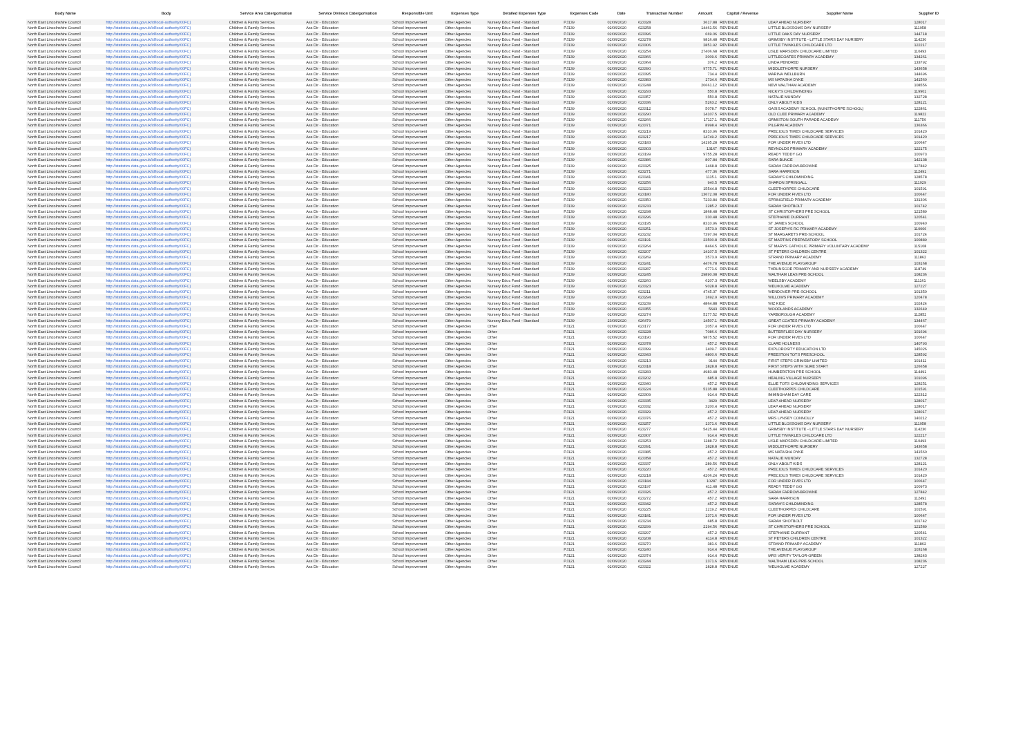| Body Name | Body | Service Area Catergorisation | Service Division Catergorisation | Responsible Unit | Expenses Type | Detailed Expenses Type | Expenses Code | Date | Transaction Number | Amount | Capital / Revenue | Supplier Name | Supplier ID |
| --- | --- | --- | --- | --- | --- | --- | --- | --- | --- | --- | --- | --- | --- |
| North East Lincolnshire Council | http://statistics.data.gov.uk/id/local-authority/00FC) | Children & Family Services | Ass Dir - Education | School Improvement | Other Agencies | Nursery Educ Fund - Standard | PJ139 | 02/06/2020 | 623328 | 3617.88 | REVENUE | LEAP AHEAD NURSERY | 128017 |
| North East Lincolnshire Council | http://statistics.data.gov.uk/id/local-authority/00FC) | Children & Family Services | Ass Dir - Education | School Improvement | Other Agencies | Nursery Educ Fund - Standard | PJ139 | 02/06/2020 | 623258 | 14461.56 | REVENUE | LITTLE BLOSSOMS DAY NURSERY | 111058 |
| North East Lincolnshire Council | http://statistics.data.gov.uk/id/local-authority/00FC) | Children & Family Services | Ass Dir - Education | School Improvement | Other Agencies | Nursery Educ Fund - Standard | PJ139 | 02/06/2020 | 623396 | 669.06 | REVENUE | LITTLE OAKS DAY NURSERY | 144718 |
| North East Lincolnshire Council | http://statistics.data.gov.uk/id/local-authority/00FC) | Children & Family Services | Ass Dir - Education | School Improvement | Other Agencies | Nursery Educ Fund - Standard | PJ139 | 02/06/2020 | 623278 | 9816.48 | REVENUE | GRIMSBY INSTITUTE - LITTLE STARS DAY NURSERY | 114230 |
| North East Lincolnshire Council | http://statistics.data.gov.uk/id/local-authority/00FC) | Children & Family Services | Ass Dir - Education | School Improvement | Other Agencies | Nursery Educ Fund - Standard | PJ139 | 02/06/2020 | 623306 | 2851.92 | REVENUE | LITTLE TWINKLES CHILDCARE LTD | 122217 |
| North East Lincolnshire Council | http://statistics.data.gov.uk/id/local-authority/00FC) | Children & Family Services | Ass Dir - Education | School Improvement | Other Agencies | Nursery Educ Fund - Standard | PJ139 | 02/06/2020 | 623254 | 27406.68 | REVENUE | LISLE MARSDEN CHILDCARE LIMITED | 110493 |
| North East Lincolnshire Council | http://statistics.data.gov.uk/id/local-authority/00FC) | Children & Family Services | Ass Dir - Education | School Improvement | Other Agencies | Nursery Educ Fund - Standard | PJ139 | 02/06/2020 | 623366 | 3009.6 | REVENUE | LITTLECOATES PRIMARY ACADEMY | 134261 |
| North East Lincolnshire Council | http://statistics.data.gov.uk/id/local-authority/00FC) | Children & Family Services | Ass Dir - Education | School Improvement | Other Agencies | Nursery Educ Fund - Standard | PJ139 | 02/06/2020 | 623364 | 376.2 | REVENUE | LINDA PENDRED | 133792 |
| North East Lincolnshire Council | http://statistics.data.gov.uk/id/local-authority/00FC) | Children & Family Services | Ass Dir - Education | School Improvement | Other Agencies | Nursery Educ Fund - Standard | PJ139 | 02/06/2020 | 623390 | 9775.71 | REVENUE | MIDDLETHORPE NURSERY | 143658 |
| North East Lincolnshire Council | http://statistics.data.gov.uk/id/local-authority/00FC) | Children & Family Services | Ass Dir - Education | School Improvement | Other Agencies | Nursery Educ Fund - Standard | PJ139 | 02/06/2020 | 623395 | 734.4 | REVENUE | MARINA WELLBURN | 144696 |
| North East Lincolnshire Council | http://statistics.data.gov.uk/id/local-authority/00FC) | Children & Family Services | Ass Dir - Education | School Improvement | Other Agencies | Nursery Educ Fund - Standard | PJ139 | 02/06/2020 | 623383 | 1734.6 | REVENUE | MS NATASHA DYKE | 141560 |
| North East Lincolnshire Council | http://statistics.data.gov.uk/id/local-authority/00FC) | Children & Family Services | Ass Dir - Education | School Improvement | Other Agencies | Nursery Educ Fund - Standard | PJ139 | 02/06/2020 | 623248 | 20661.12 | REVENUE | NEW WALTHAM ACADEMY | 108556 |
| North East Lincolnshire Council | http://statistics.data.gov.uk/id/local-authority/00FC) | Children & Family Services | Ass Dir - Education | School Improvement | Other Agencies | Nursery Educ Fund - Standard | PJ139 | 02/06/2020 | 623293 | 550.8 | REVENUE | NICKY'S CHILDMINDING | 119901 |
| North East Lincolnshire Council | http://statistics.data.gov.uk/id/local-authority/00FC) | Children & Family Services | Ass Dir - Education | School Improvement | Other Agencies | Nursery Educ Fund - Standard | PJ139 | 02/06/2020 | 623357 | 550.8 | REVENUE | NATALIE MUNDAY | 132728 |
| North East Lincolnshire Council | http://statistics.data.gov.uk/id/local-authority/00FC) | Children & Family Services | Ass Dir - Education | School Improvement | Other Agencies | Nursery Educ Fund - Standard | PJ139 | 02/06/2020 | 623336 | 5263.2 | REVENUE | ONLY ABOUT KIDS | 128121 |
| North East Lincolnshire Council | http://statistics.data.gov.uk/id/local-authority/00FC) | Children & Family Services | Ass Dir - Education | School Improvement | Other Agencies | Nursery Educ Fund - Standard | PJ139 | 02/06/2020 | 623312 | 5078.7 | REVENUE | OASIS ACADEMY SCHOOL (NUNSTHORPE SCHOOL) | 122861 |
| North East Lincolnshire Council | http://statistics.data.gov.uk/id/local-authority/00FC) | Children & Family Services | Ass Dir - Education | School Improvement | Other Agencies | Nursery Educ Fund - Standard | PJ139 | 02/06/2020 | 623290 | 14107.5 | REVENUE | OLD CLEE PRIMARY ACADEMY | 119822 |
| North East Lincolnshire Council | http://statistics.data.gov.uk/id/local-authority/00FC) | Children & Family Services | Ass Dir - Education | School Improvement | Other Agencies | Nursery Educ Fund - Standard | PJ139 | 02/06/2020 | 623266 | 17117.1 | REVENUE | ORMISTON SOUTH PARADE ACADEMY | 111750 |
| North East Lincolnshire Council | http://statistics.data.gov.uk/id/local-authority/00FC) | Children & Family Services | Ass Dir - Education | School Improvement | Other Agencies | Nursery Educ Fund - Standard | PJ139 | 02/06/2020 | 623371 | 8998.4 | REVENUE | PILGRIM ACADEMY | 136366 |
| North East Lincolnshire Council | http://statistics.data.gov.uk/id/local-authority/00FC) | Children & Family Services | Ass Dir - Education | School Improvement | Other Agencies | Nursery Educ Fund - Standard | PJ139 | 02/06/2020 | 623219 | 8310.96 | REVENUE | PRECIOUS TIMES CHILDCARE SERVICES | 101420 |
| North East Lincolnshire Council | http://statistics.data.gov.uk/id/local-authority/00FC) | Children & Family Services | Ass Dir - Education | School Improvement | Other Agencies | Nursery Educ Fund - Standard | PJ139 | 02/06/2020 | 623217 | 14749.2 | REVENUE | PRECIOUS TIMES CHILDCARE SERVICES | 101420 |
| North East Lincolnshire Council | http://statistics.data.gov.uk/id/local-authority/00FC) | Children & Family Services | Ass Dir - Education | School Improvement | Other Agencies | Nursery Educ Fund - Standard | PJ139 | 02/06/2020 | 623183 | 14195.28 | REVENUE | FOR UNDER FIVES LTD | 100647 |
| North East Lincolnshire Council | http://statistics.data.gov.uk/id/local-authority/00FC) | Children & Family Services | Ass Dir - Education | School Improvement | Other Agencies | Nursery Educ Fund - Standard | PJ139 | 02/06/2020 | 623303 | 13167 | REVENUE | REYNOLDS PRIMARY ACADEMY | 122175 |
| North East Lincolnshire Council | http://statistics.data.gov.uk/id/local-authority/00FC) | Children & Family Services | Ass Dir - Education | School Improvement | Other Agencies | Nursery Educ Fund - Standard | PJ139 | 02/06/2020 | 623199 | 9755.28 | REVENUE | READY TEDDY GO | 100973 |
| North East Lincolnshire Council | http://statistics.data.gov.uk/id/local-authority/00FC) | Children & Family Services | Ass Dir - Education | School Improvement | Other Agencies | Nursery Educ Fund - Standard | PJ139 | 02/06/2020 | 623386 | 807.84 | REVENUE | SARA BUNCE | 142138 |
| North East Lincolnshire Council | http://statistics.data.gov.uk/id/local-authority/00FC) | Children & Family Services | Ass Dir - Education | School Improvement | Other Agencies | Nursery Educ Fund - Standard | PJ139 | 02/06/2020 | 623325 | 1468.8 | REVENUE | SARAH FARROW-BROWNE | 127842 |
| North East Lincolnshire Council | http://statistics.data.gov.uk/id/local-authority/00FC) | Children & Family Services | Ass Dir - Education | School Improvement | Other Agencies | Nursery Educ Fund - Standard | PJ139 | 02/06/2020 | 623271 | 477.36 | REVENUE | SARA HARRISON | 112491 |
| North East Lincolnshire Council | http://statistics.data.gov.uk/id/local-authority/00FC) | Children & Family Services | Ass Dir - Education | School Improvement | Other Agencies | Nursery Educ Fund - Standard | PJ139 | 02/06/2020 | 623341 | 1115.1 | REVENUE | SARAH'S CHILDMINDING | 128578 |
| North East Lincolnshire Council | http://statistics.data.gov.uk/id/local-authority/00FC) | Children & Family Services | Ass Dir - Education | School Improvement | Other Agencies | Nursery Educ Fund - Standard | PJ139 | 02/06/2020 | 623256 | 940.5 | REVENUE | SHARON SPRINGALL | 111029 |
| North East Lincolnshire Council | http://statistics.data.gov.uk/id/local-authority/00FC) | Children & Family Services | Ass Dir - Education | School Improvement | Other Agencies | Nursery Educ Fund - Standard | PJ139 | 02/06/2020 | 623223 | 15544.8 | REVENUE | CLEETHORPES CHILDCARE | 101591 |
| North East Lincolnshire Council | http://statistics.data.gov.uk/id/local-authority/00FC) | Children & Family Services | Ass Dir - Education | School Improvement | Other Agencies | Nursery Educ Fund - Standard | PJ139 | 02/06/2020 | 623180 | 13672.08 | REVENUE | FOR UNDER FIVES LTD | 100647 |
| North East Lincolnshire Council | http://statistics.data.gov.uk/id/local-authority/00FC) | Children & Family Services | Ass Dir - Education | School Improvement | Other Agencies | Nursery Educ Fund - Standard | PJ139 | 02/06/2020 | 623350 | 7233.84 | REVENUE | SPRINGFIELD PRIMARY ACADEMY | 131306 |
| North East Lincolnshire Council | http://statistics.data.gov.uk/id/local-authority/00FC) | Children & Family Services | Ass Dir - Education | School Improvement | Other Agencies | Nursery Educ Fund - Standard | PJ139 | 02/06/2020 | 623233 | 1285.2 | REVENUE | SARAH SHOTBOLT | 101742 |
| North East Lincolnshire Council | http://statistics.data.gov.uk/id/local-authority/00FC) | Children & Family Services | Ass Dir - Education | School Improvement | Other Agencies | Nursery Educ Fund - Standard | PJ139 | 02/06/2020 | 623298 | 1868.48 | REVENUE | ST CHRISTOPHERS PRE SCHOOL | 121589 |
| North East Lincolnshire Council | http://statistics.data.gov.uk/id/local-authority/00FC) | Children & Family Services | Ass Dir - Education | School Improvement | Other Agencies | Nursery Educ Fund - Standard | PJ139 | 02/06/2020 | 623296 | 330.48 | REVENUE | STEPHANIE DURRANT | 120541 |
| North East Lincolnshire Council | http://statistics.data.gov.uk/id/local-authority/00FC) | Children & Family Services | Ass Dir - Education | School Improvement | Other Agencies | Nursery Educ Fund - Standard | PJ139 | 02/06/2020 | 623195 | 8310.96 | REVENUE | ST JAMES SCHOOL | 100940 |
| North East Lincolnshire Council | http://statistics.data.gov.uk/id/local-authority/00FC) | Children & Family Services | Ass Dir - Education | School Improvement | Other Agencies | Nursery Educ Fund - Standard | PJ139 | 02/06/2020 | 623251 | 3573.9 | REVENUE | ST JOSEPH'S RC PRIMARY ACADEMY | 110066 |
| North East Lincolnshire Council | http://statistics.data.gov.uk/id/local-authority/00FC) | Children & Family Services | Ass Dir - Education | School Improvement | Other Agencies | Nursery Educ Fund - Standard | PJ139 | 02/06/2020 | 623232 | 7397.04 | REVENUE | ST MARGARETS PRE-SCHOOL | 101724 |
| North East Lincolnshire Council | http://statistics.data.gov.uk/id/local-authority/00FC) | Children & Family Services | Ass Dir - Education | School Improvement | Other Agencies | Nursery Educ Fund - Standard | PJ139 | 02/06/2020 | 623191 | 23500.8 | REVENUE | ST MARTINS PREPARATORY SCHOOL | 100889 |
| North East Lincolnshire Council | http://statistics.data.gov.uk/id/local-authority/00FC) | Children & Family Services | Ass Dir - Education | School Improvement | Other Agencies | Nursery Educ Fund - Standard | PJ139 | 02/06/2020 | 623264 | 8464.5 | REVENUE | ST MARYS CATHOLIC PRIMARY VOLUNTARY ACADEMY | 115108 |
| North East Lincolnshire Council | http://statistics.data.gov.uk/id/local-authority/00FC) | Children & Family Services | Ass Dir - Education | School Improvement | Other Agencies | Nursery Educ Fund - Standard | PJ139 | 02/06/2020 | 623207 | 14107.5 | REVENUE | ST PETERS CHILDREN CENTRE | 101322 |
| North East Lincolnshire Council | http://statistics.data.gov.uk/id/local-authority/00FC) | Children & Family Services | Ass Dir - Education | School Improvement | Other Agencies | Nursery Educ Fund - Standard | PJ139 | 02/06/2020 | 623269 | 3573.9 | REVENUE | STRAND PRIMARY ACADEMY | 111862 |
| North East Lincolnshire Council | http://statistics.data.gov.uk/id/local-authority/00FC) | Children & Family Services | Ass Dir - Education | School Improvement | Other Agencies | Nursery Educ Fund - Standard | PJ139 | 02/06/2020 | 623241 | 4476.78 | REVENUE | THE AVENUE PLAYGROUP | 103168 |
| North East Lincolnshire Council | http://statistics.data.gov.uk/id/local-authority/00FC) | Children & Family Services | Ass Dir - Education | School Improvement | Other Agencies | Nursery Educ Fund - Standard | PJ139 | 02/06/2020 | 623287 | 6771.6 | REVENUE | THRUNSCOE PRIMARY AND NURSERY ACADEMY | 118749 |
| North East Lincolnshire Council | http://statistics.data.gov.uk/id/local-authority/00FC) | Children & Family Services | Ass Dir - Education | School Improvement | Other Agencies | Nursery Educ Fund - Standard | PJ139 | 02/06/2020 | 623245 | 29890.08 | REVENUE | WALTHAM LEAS PRE-SCHOOL | 108236 |
| North East Lincolnshire Council | http://statistics.data.gov.uk/id/local-authority/00FC) | Children & Family Services | Ass Dir - Education | School Improvement | Other Agencies | Nursery Educ Fund - Standard | PJ139 | 02/06/2020 | 623260 | 6207.3 | REVENUE | WEELSBY ACADEMY | 111161 |
| North East Lincolnshire Council | http://statistics.data.gov.uk/id/local-authority/00FC) | Children & Family Services | Ass Dir - Education | School Improvement | Other Agencies | Nursery Educ Fund - Standard | PJ139 | 02/06/2020 | 623323 | 9028.8 | REVENUE | WELHOLME ACADEMY | 127227 |
| North East Lincolnshire Council | http://statistics.data.gov.uk/id/local-authority/00FC) | Children & Family Services | Ass Dir - Education | School Improvement | Other Agencies | Nursery Educ Fund - Standard | PJ139 | 02/06/2020 | 623211 | 4745.37 | REVENUE | WENDOVER PRE-SCHOOL | 101350 |
| North East Lincolnshire Council | http://statistics.data.gov.uk/id/local-authority/00FC) | Children & Family Services | Ass Dir - Education | School Improvement | Other Agencies | Nursery Educ Fund - Standard | PJ139 | 02/06/2020 | 623294 | 1692.9 | REVENUE | WILLOWS PRIMARY ACADEMY | 120478 |
| North East Lincolnshire Council | http://statistics.data.gov.uk/id/local-authority/00FC) | Children & Family Services | Ass Dir - Education | School Improvement | Other Agencies | Nursery Educ Fund - Standard | PJ139 | 02/06/2020 | 623239 | 4864.88 | REVENUE | WIZ KIDZ | 102424 |
| North East Lincolnshire Council | http://statistics.data.gov.uk/id/local-authority/00FC) | Children & Family Services | Ass Dir - Education | School Improvement | Other Agencies | Nursery Educ Fund - Standard | PJ139 | 02/06/2020 | 623355 | 5643 | REVENUE | WOODLANDS ACADEMY | 132649 |
| North East Lincolnshire Council | http://statistics.data.gov.uk/id/local-authority/00FC) | Children & Family Services | Ass Dir - Education | School Improvement | Other Agencies | Nursery Educ Fund - Standard | PJ139 | 02/06/2020 | 623274 | 5177.52 | REVENUE | YARBOROUGH ACADEMY | 112852 |
| North East Lincolnshire Council | http://statistics.data.gov.uk/id/local-authority/00FC) | Children & Family Services | Ass Dir - Education | School Improvement | Other Agencies | Nursery Educ Fund - Standard | PJ139 | 23/06/2020 | 626479 | 14507.1 | REVENUE | GREAT COATES PRIMARY ACADEMY | 134467 |
| North East Lincolnshire Council | http://statistics.data.gov.uk/id/local-authority/00FC) | Children & Family Services | Ass Dir - Education | School Improvement | Other Agencies | Other | PJ121 | 02/06/2020 | 623177 | 2057.4 | REVENUE | FOR UNDER FIVES LTD | 100647 |
| North East Lincolnshire Council | http://statistics.data.gov.uk/id/local-authority/00FC) | Children & Family Services | Ass Dir - Education | School Improvement | Other Agencies | Other | PJ121 | 02/06/2020 | 623228 | 7086.6 | REVENUE | BUTTERFLIES DAY NURSERY | 101694 |
| North East Lincolnshire Council | http://statistics.data.gov.uk/id/local-authority/00FC) | Children & Family Services | Ass Dir - Education | School Improvement | Other Agencies | Other | PJ121 | 02/06/2020 | 623190 | 9875.52 | REVENUE | FOR UNDER FIVES LTD | 100647 |
| North East Lincolnshire Council | http://statistics.data.gov.uk/id/local-authority/00FC) | Children & Family Services | Ass Dir - Education | School Improvement | Other Agencies | Other | PJ121 | 02/06/2020 | 623378 | 457.2 | REVENUE | CLARE HOLNESS | 140793 |
| North East Lincolnshire Council | http://statistics.data.gov.uk/id/local-authority/00FC) | Children & Family Services | Ass Dir - Education | School Improvement | Other Agencies | Other | PJ121 | 02/06/2020 | 623399 | 1409.7 | REVENUE | EXPLOROSITY EDUCATION LTD | 145026 |
| North East Lincolnshire Council | http://statistics.data.gov.uk/id/local-authority/00FC) | Children & Family Services | Ass Dir - Education | School Improvement | Other Agencies | Other | PJ121 | 02/06/2020 | 623343 | 4800.6 | REVENUE | FREESTON TOTS PRESCHOOL | 128592 |
| North East Lincolnshire Council | http://statistics.data.gov.uk/id/local-authority/00FC) | Children & Family Services | Ass Dir - Education | School Improvement | Other Agencies | Other | PJ121 | 02/06/2020 | 623213 | 9144 | REVENUE | FIRST STEPS GRIMSBY LIMITED | 101411 |
| North East Lincolnshire Council | http://statistics.data.gov.uk/id/local-authority/00FC) | Children & Family Services | Ass Dir - Education | School Improvement | Other Agencies | Other | PJ121 | 02/06/2020 | 623318 | 1828.8 | REVENUE | FIRST STEPS WITH SURE START | 126658 |
| North East Lincolnshire Council | http://statistics.data.gov.uk/id/local-authority/00FC) | Children & Family Services | Ass Dir - Education | School Improvement | Other Agencies | Other | PJ121 | 02/06/2020 | 623283 | 4983.48 | REVENUE | HUMBERSTON PRE SCHOOL | 114491 |
| North East Lincolnshire Council | http://statistics.data.gov.uk/id/local-authority/00FC) | Children & Family Services | Ass Dir - Education | School Improvement | Other Agencies | Other | PJ121 | 02/06/2020 | 623202 | 685.8 | REVENUE | HEALING VILLAGE NURSERY | 101096 |
| North East Lincolnshire Council | http://statistics.data.gov.uk/id/local-authority/00FC) | Children & Family Services | Ass Dir - Education | School Improvement | Other Agencies | Other | PJ121 | 02/06/2020 | 623340 | 457.2 | REVENUE | ELLIE TOTS CHILDMINDING SERVICES | 128251 |
| North East Lincolnshire Council | http://statistics.data.gov.uk/id/local-authority/00FC) | Children & Family Services | Ass Dir - Education | School Improvement | Other Agencies | Other | PJ121 | 02/06/2020 | 623224 | 5135.88 | REVENUE | CLEETHORPES CHILDCARE | 101591 |
| North East Lincolnshire Council | http://statistics.data.gov.uk/id/local-authority/00FC) | Children & Family Services | Ass Dir - Education | School Improvement | Other Agencies | Other | PJ121 | 02/06/2020 | 623309 | 914.4 | REVENUE | IMMINGHAM DAY CARE | 122312 |
| North East Lincolnshire Council | http://statistics.data.gov.uk/id/local-authority/00FC) | Children & Family Services | Ass Dir - Education | School Improvement | Other Agencies | Other | PJ121 | 02/06/2020 | 623335 | 3429 | REVENUE | LEAP AHEAD NURSERY | 128017 |
| North East Lincolnshire Council | http://statistics.data.gov.uk/id/local-authority/00FC) | Children & Family Services | Ass Dir - Education | School Improvement | Other Agencies | Other | PJ121 | 02/06/2020 | 623332 | 3200.4 | REVENUE | LEAP AHEAD NURSERY | 128017 |
| North East Lincolnshire Council | http://statistics.data.gov.uk/id/local-authority/00FC) | Children & Family Services | Ass Dir - Education | School Improvement | Other Agencies | Other | PJ121 | 02/06/2020 | 623329 | 457.2 | REVENUE | LEAP AHEAD NURSERY | 128017 |
| North East Lincolnshire Council | http://statistics.data.gov.uk/id/local-authority/00FC) | Children & Family Services | Ass Dir - Education | School Improvement | Other Agencies | Other | PJ121 | 02/06/2020 | 623376 | 457.2 | REVENUE | MRS LYNSEY CONNOLLY | 140212 |
| North East Lincolnshire Council | http://statistics.data.gov.uk/id/local-authority/00FC) | Children & Family Services | Ass Dir - Education | School Improvement | Other Agencies | Other | PJ121 | 02/06/2020 | 623257 | 1371.6 | REVENUE | LITTLE BLOSSOMS DAY NURSERY | 111058 |
| North East Lincolnshire Council | http://statistics.data.gov.uk/id/local-authority/00FC) | Children & Family Services | Ass Dir - Education | School Improvement | Other Agencies | Other | PJ121 | 02/06/2020 | 623277 | 5425.44 | REVENUE | GRIMSBY INSTITUTE - LITTLE STARS DAY NURSERY | 114230 |
| North East Lincolnshire Council | http://statistics.data.gov.uk/id/local-authority/00FC) | Children & Family Services | Ass Dir - Education | School Improvement | Other Agencies | Other | PJ121 | 02/06/2020 | 623307 | 914.4 | REVENUE | LITTLE TWINKLES CHILDCARE LTD | 122217 |
| North East Lincolnshire Council | http://statistics.data.gov.uk/id/local-authority/00FC) | Children & Family Services | Ass Dir - Education | School Improvement | Other Agencies | Other | PJ121 | 02/06/2020 | 623253 | 1188.72 | REVENUE | LISLE MARSDEN CHILDCARE LIMITED | 110493 |
| North East Lincolnshire Council | http://statistics.data.gov.uk/id/local-authority/00FC) | Children & Family Services | Ass Dir - Education | School Improvement | Other Agencies | Other | PJ121 | 02/06/2020 | 623391 | 1828.8 | REVENUE | MIDDLETHORPE NURSERY | 143658 |
| North East Lincolnshire Council | http://statistics.data.gov.uk/id/local-authority/00FC) | Children & Family Services | Ass Dir - Education | School Improvement | Other Agencies | Other | PJ121 | 02/06/2020 | 623385 | 457.2 | REVENUE | MS NATASHA DYKE | 141560 |
| North East Lincolnshire Council | http://statistics.data.gov.uk/id/local-authority/00FC) | Children & Family Services | Ass Dir - Education | School Improvement | Other Agencies | Other | PJ121 | 02/06/2020 | 623358 | 457.2 | REVENUE | NATALIE MUNDAY | 132728 |
| North East Lincolnshire Council | http://statistics.data.gov.uk/id/local-authority/00FC) | Children & Family Services | Ass Dir - Education | School Improvement | Other Agencies | Other | PJ121 | 02/06/2020 | 623337 | 289.56 | REVENUE | ONLY ABOUT KIDS | 128121 |
| North East Lincolnshire Council | http://statistics.data.gov.uk/id/local-authority/00FC) | Children & Family Services | Ass Dir - Education | School Improvement | Other Agencies | Other | PJ121 | 02/06/2020 | 623220 | 457.2 | REVENUE | PRECIOUS TIMES CHILDCARE SERVICES | 101420 |
| North East Lincolnshire Council | http://statistics.data.gov.uk/id/local-authority/00FC) | Children & Family Services | Ass Dir - Education | School Improvement | Other Agencies | Other | PJ121 | 02/06/2020 | 623218 | 4206.24 | REVENUE | PRECIOUS TIMES CHILDCARE SERVICES | 101420 |
| North East Lincolnshire Council | http://statistics.data.gov.uk/id/local-authority/00FC) | Children & Family Services | Ass Dir - Education | School Improvement | Other Agencies | Other | PJ121 | 02/06/2020 | 623184 | 10287 | REVENUE | FOR UNDER FIVES LTD | 100647 |
| North East Lincolnshire Council | http://statistics.data.gov.uk/id/local-authority/00FC) | Children & Family Services | Ass Dir - Education | School Improvement | Other Agencies | Other | PJ121 | 02/06/2020 | 623197 | 411.48 | REVENUE | READY TEDDY GO | 100973 |
| North East Lincolnshire Council | http://statistics.data.gov.uk/id/local-authority/00FC) | Children & Family Services | Ass Dir - Education | School Improvement | Other Agencies | Other | PJ121 | 02/06/2020 | 623326 | 457.2 | REVENUE | SARAH FARROW-BROWNE | 127842 |
| North East Lincolnshire Council | http://statistics.data.gov.uk/id/local-authority/00FC) | Children & Family Services | Ass Dir - Education | School Improvement | Other Agencies | Other | PJ121 | 02/06/2020 | 623272 | 457.2 | REVENUE | SARA HARRISON | 112491 |
| North East Lincolnshire Council | http://statistics.data.gov.uk/id/local-authority/00FC) | Children & Family Services | Ass Dir - Education | School Improvement | Other Agencies | Other | PJ121 | 02/06/2020 | 623342 | 457.2 | REVENUE | SARAH'S CHILDMINDING | 128578 |
| North East Lincolnshire Council | http://statistics.data.gov.uk/id/local-authority/00FC) | Children & Family Services | Ass Dir - Education | School Improvement | Other Agencies | Other | PJ121 | 02/06/2020 | 623225 | 1219.2 | REVENUE | CLEETHORPES CHILDCARE | 101591 |
| North East Lincolnshire Council | http://statistics.data.gov.uk/id/local-authority/00FC) | Children & Family Services | Ass Dir - Education | School Improvement | Other Agencies | Other | PJ121 | 02/06/2020 | 623181 | 1371.6 | REVENUE | FOR UNDER FIVES LTD | 100647 |
| North East Lincolnshire Council | http://statistics.data.gov.uk/id/local-authority/00FC) | Children & Family Services | Ass Dir - Education | School Improvement | Other Agencies | Other | PJ121 | 02/06/2020 | 623234 | 685.8 | REVENUE | SARAH SHOTBOLT | 101742 |
| North East Lincolnshire Council | http://statistics.data.gov.uk/id/local-authority/00FC) | Children & Family Services | Ass Dir - Education | School Improvement | Other Agencies | Other | PJ121 | 02/06/2020 | 623299 | 2194.56 | REVENUE | ST CHRISTOPHERS PRE SCHOOL | 121589 |
| North East Lincolnshire Council | http://statistics.data.gov.uk/id/local-authority/00FC) | Children & Family Services | Ass Dir - Education | School Improvement | Other Agencies | Other | PJ121 | 02/06/2020 | 623297 | 457.2 | REVENUE | STEPHANIE DURRANT | 120541 |
| North East Lincolnshire Council | http://statistics.data.gov.uk/id/local-authority/00FC) | Children & Family Services | Ass Dir - Education | School Improvement | Other Agencies | Other | PJ121 | 02/06/2020 | 623208 | 4114.8 | REVENUE | ST PETERS CHILDREN CENTRE | 101322 |
| North East Lincolnshire Council | http://statistics.data.gov.uk/id/local-authority/00FC) | Children & Family Services | Ass Dir - Education | School Improvement | Other Agencies | Other | PJ121 | 02/06/2020 | 623270 | 381.6 | REVENUE | STRAND PRIMARY ACADEMY | 111862 |
| North East Lincolnshire Council | http://statistics.data.gov.uk/id/local-authority/00FC) | Children & Family Services | Ass Dir - Education | School Improvement | Other Agencies | Other | PJ121 | 02/06/2020 | 623240 | 914.4 | REVENUE | THE AVENUE PLAYGROUP | 103168 |
| North East Lincolnshire Council | http://statistics.data.gov.uk/id/local-authority/00FC) | Children & Family Services | Ass Dir - Education | School Improvement | Other Agencies | Other | PJ121 | 02/06/2020 | 623374 | 914.4 | REVENUE | MRS VERITY TAYLOR-GREEN | 138243 |
| North East Lincolnshire Council | http://statistics.data.gov.uk/id/local-authority/00FC) | Children & Family Services | Ass Dir - Education | School Improvement | Other Agencies | Other | PJ121 | 02/06/2020 | 623244 | 1371.6 | REVENUE | WALTHAM LEAS PRE-SCHOOL | 108236 |
| North East Lincolnshire Council | http://statistics.data.gov.uk/id/local-authority/00FC) | Children & Family Services | Ass Dir - Education | School Improvement | Other Agencies | Other | PJ121 | 02/06/2020 | 623322 | 1828.8 | REVENUE | WELHOLME ACADEMY | 127227 |